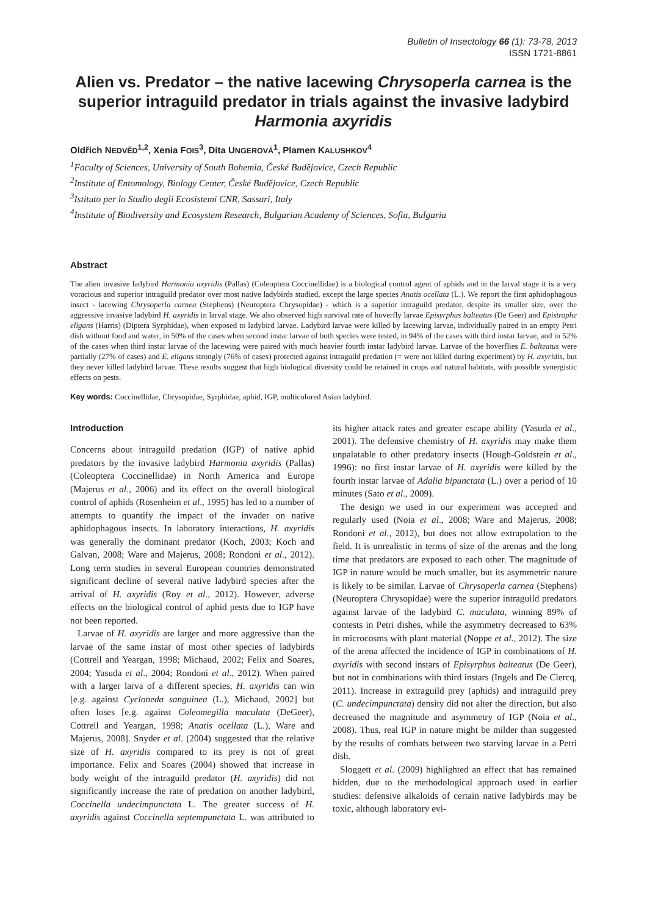Bulletin of Insectology 66 (1): 73-78, 2013
ISSN 1721-8861
Alien vs. Predator – the native lacewing Chrysoperla carnea is the superior intraguild predator in trials against the invasive ladybird Harmonia axyridis
Oldřich NEDVĚD<sup>1,2</sup>, Xenia FOIS<sup>3</sup>, Dita UNGEROVÁ<sup>1</sup>, Plamen KALUSHKOV<sup>4</sup>
<sup>1</sup> Faculty of Sciences, University of South Bohemia, České Budějovice, Czech Republic
<sup>2</sup> Institute of Entomology, Biology Center, České Budějovice, Czech Republic
<sup>3</sup> Istituto per lo Studio degli Ecosistemi CNR, Sassari, Italy
<sup>4</sup> Institute of Biodiversity and Ecosystem Research, Bulgarian Academy of Sciences, Sofia, Bulgaria
Abstract
The alien invasive ladybird Harmonia axyridis (Pallas) (Coleoptera Coccinellidae) is a biological control agent of aphids and in the larval stage it is a very voracious and superior intraguild predator over most native ladybirds studied, except the large species Anatis ocellata (L.). We report the first aphidophagous insect - lacewing Chrysoperla carnea (Stephens) (Neuroptera Chrysopidae) - which is a superior intraguild predator, despite its smaller size, over the aggressive invasive ladybird H. axyridis in larval stage. We also observed high survival rate of hoverfly larvae Episyrphus balteatus (De Geer) and Epistrophe eligans (Harris) (Diptera Syrphidae), when exposed to ladybird larvae. Ladybird larvae were killed by lacewing larvae, individually paired in an empty Petri dish without food and water, in 50% of the cases when second instar larvae of both species were tested, in 94% of the cases with third instar larvae, and in 52% of the cases when third instar larvae of the lacewing were paired with much heavier fourth instar ladybird larvae. Larvae of the hoverflies E. balteatus were partially (27% of cases) and E. eligans strongly (76% of cases) protected against intraguild predation (= were not killed during experiment) by H. axyridis, but they never killed ladybird larvae. These results suggest that high biological diversity could be retained in crops and natural habitats, with possible synergistic effects on pests.
Key words: Coccinellidae, Chrysopidae, Syrphidae, aphid, IGP, multicolored Asian ladybird.
Introduction
Concerns about intraguild predation (IGP) of native aphid predators by the invasive ladybird Harmonia axyridis (Pallas) (Coleoptera Coccinellidae) in North America and Europe (Majerus et al., 2006) and its effect on the overall biological control of aphids (Rosenheim et al., 1995) has led to a number of attempts to quantify the impact of the invader on native aphidophagous insects. In laboratory interactions, H. axyridis was generally the dominant predator (Koch, 2003; Koch and Galvan, 2008; Ware and Majerus, 2008; Rondoni et al., 2012). Long term studies in several European countries demonstrated significant decline of several native ladybird species after the arrival of H. axyridis (Roy et al., 2012). However, adverse effects on the biological control of aphid pests due to IGP have not been reported.
Larvae of H. axyridis are larger and more aggressive than the larvae of the same instar of most other species of ladybirds (Cottrell and Yeargan, 1998; Michaud, 2002; Felix and Soares, 2004; Yasuda et al., 2004; Rondoni et al., 2012). When paired with a larger larva of a different species, H. axyridis can win [e.g. against Cycloneda sanguinea (L.), Michaud, 2002] but often loses [e.g. against Coleomegilla maculata (DeGeer), Cottrell and Yeargan, 1998; Anatis ocellata (L.), Ware and Majerus, 2008]. Snyder et al. (2004) suggested that the relative size of H. axyridis compared to its prey is not of great importance. Felix and Soares (2004) showed that increase in body weight of the intraguild predator (H. axyridis) did not significantly increase the rate of predation on another ladybird, Coccinella undecimpunctata L. The greater success of H. axyridis against Coccinella septempunctata L. was attributed to its higher attack rates and greater escape ability (Yasuda et al., 2001). The defensive chemistry of H. axyridis may make them unpalatable to other predatory insects (Hough-Goldstein et al., 1996): no first instar larvae of H. axyridis were killed by the fourth instar larvae of Adalia bipunctata (L.) over a period of 10 minutes (Sato et al., 2009).
The design we used in our experiment was accepted and regularly used (Noia et al., 2008; Ware and Majerus, 2008; Rondoni et al., 2012), but does not allow extrapolation to the field. It is unrealistic in terms of size of the arenas and the long time that predators are exposed to each other. The magnitude of IGP in nature would be much smaller, but its asymmetric nature is likely to be similar. Larvae of Chrysoperla carnea (Stephens) (Neuroptera Chrysopidae) were the superior intraguild predators against larvae of the ladybird C. maculata, winning 89% of contests in Petri dishes, while the asymmetry decreased to 63% in microcosms with plant material (Noppe et al., 2012). The size of the arena affected the incidence of IGP in combinations of H. axyridis with second instars of Episyrphus balteatus (De Geer), but not in combinations with third instars (Ingels and De Clercq, 2011). Increase in extraguild prey (aphids) and intraguild prey (C. undecimpunctata) density did not alter the direction, but also decreased the magnitude and asymmetry of IGP (Noia et al., 2008). Thus, real IGP in nature might be milder than suggested by the results of combats between two starving larvae in a Petri dish.
Sloggett et al. (2009) highlighted an effect that has remained hidden, due to the methodological approach used in earlier studies: defensive alkaloids of certain native ladybirds may be toxic, although laboratory evi-